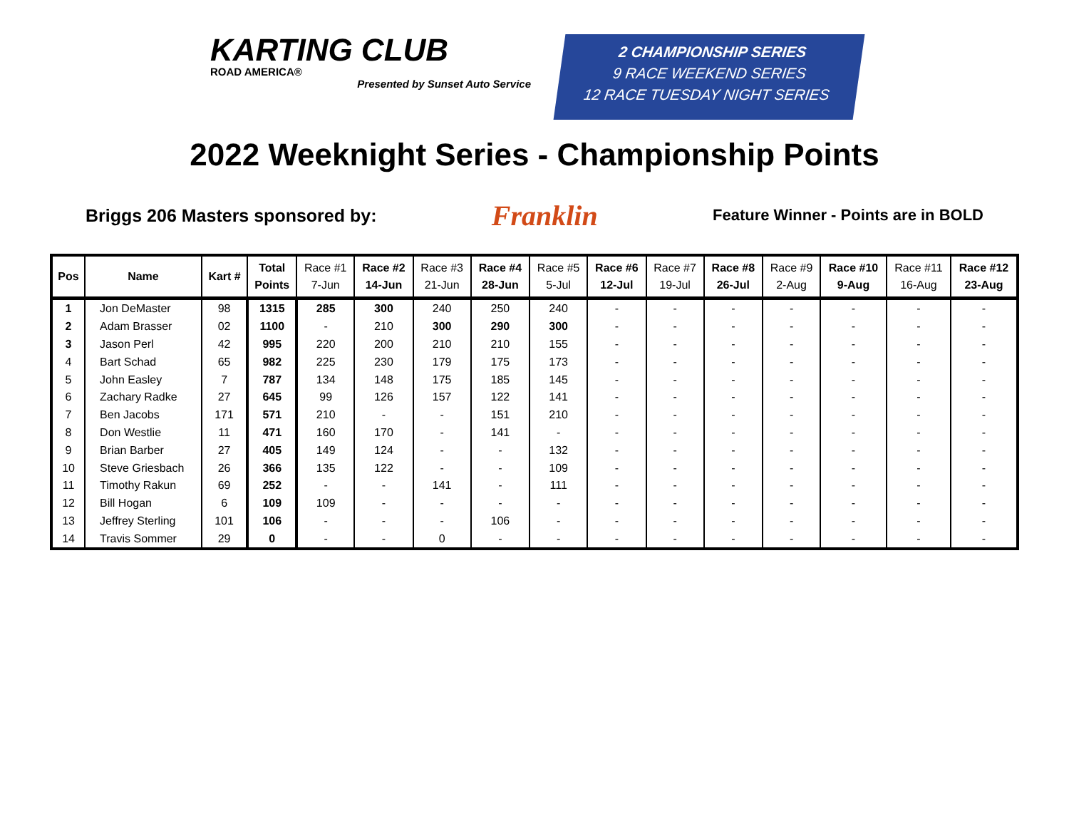KARTING CLUB
ROAD AMERICA®
Presented by Sunset Auto Service
2 CHAMPIONSHIP SERIES
9 RACE WEEKEND SERIES
12 RACE TUESDAY NIGHT SERIES
2022 Weeknight Series - Championship Points
Briggs 206 Masters sponsored by: Franklin Feature Winner - Points are in BOLD
| Pos | Name | Kart # | Total Points | Race #1 7-Jun | Race #2 14-Jun | Race #3 21-Jun | Race #4 28-Jun | Race #5 5-Jul | Race #6 12-Jul | Race #7 19-Jul | Race #8 26-Jul | Race #9 2-Aug | Race #10 9-Aug | Race #11 16-Aug | Race #12 23-Aug |
| --- | --- | --- | --- | --- | --- | --- | --- | --- | --- | --- | --- | --- | --- | --- | --- |
| 1 | Jon DeMaster | 98 | 1315 | 285 | 300 | 240 | 250 | 240 | - | - | - | - | - | - | - |
| 2 | Adam Brasser | 02 | 1100 | - | 210 | 300 | 290 | 300 | - | - | - | - | - | - | - |
| 3 | Jason Perl | 42 | 995 | 220 | 200 | 210 | 210 | 155 | - | - | - | - | - | - | - |
| 4 | Bart Schad | 65 | 982 | 225 | 230 | 179 | 175 | 173 | - | - | - | - | - | - | - |
| 5 | John Easley | 7 | 787 | 134 | 148 | 175 | 185 | 145 | - | - | - | - | - | - | - |
| 6 | Zachary Radke | 27 | 645 | 99 | 126 | 157 | 122 | 141 | - | - | - | - | - | - | - |
| 7 | Ben Jacobs | 171 | 571 | 210 | - | - | 151 | 210 | - | - | - | - | - | - | - |
| 8 | Don Westlie | 11 | 471 | 160 | 170 | - | 141 | - | - | - | - | - | - | - | - |
| 9 | Brian Barber | 27 | 405 | 149 | 124 | - | - | 132 | - | - | - | - | - | - | - |
| 10 | Steve Griesbach | 26 | 366 | 135 | 122 | - | - | 109 | - | - | - | - | - | - | - |
| 11 | Timothy Rakun | 69 | 252 | - | - | 141 | - | 111 | - | - | - | - | - | - | - |
| 12 | Bill Hogan | 6 | 109 | 109 | - | - | - | - | - | - | - | - | - | - | - |
| 13 | Jeffrey Sterling | 101 | 106 | - | - | - | 106 | - | - | - | - | - | - | - | - |
| 14 | Travis Sommer | 29 | 0 | - | - | 0 | - | - | - | - | - | - | - | - | - |